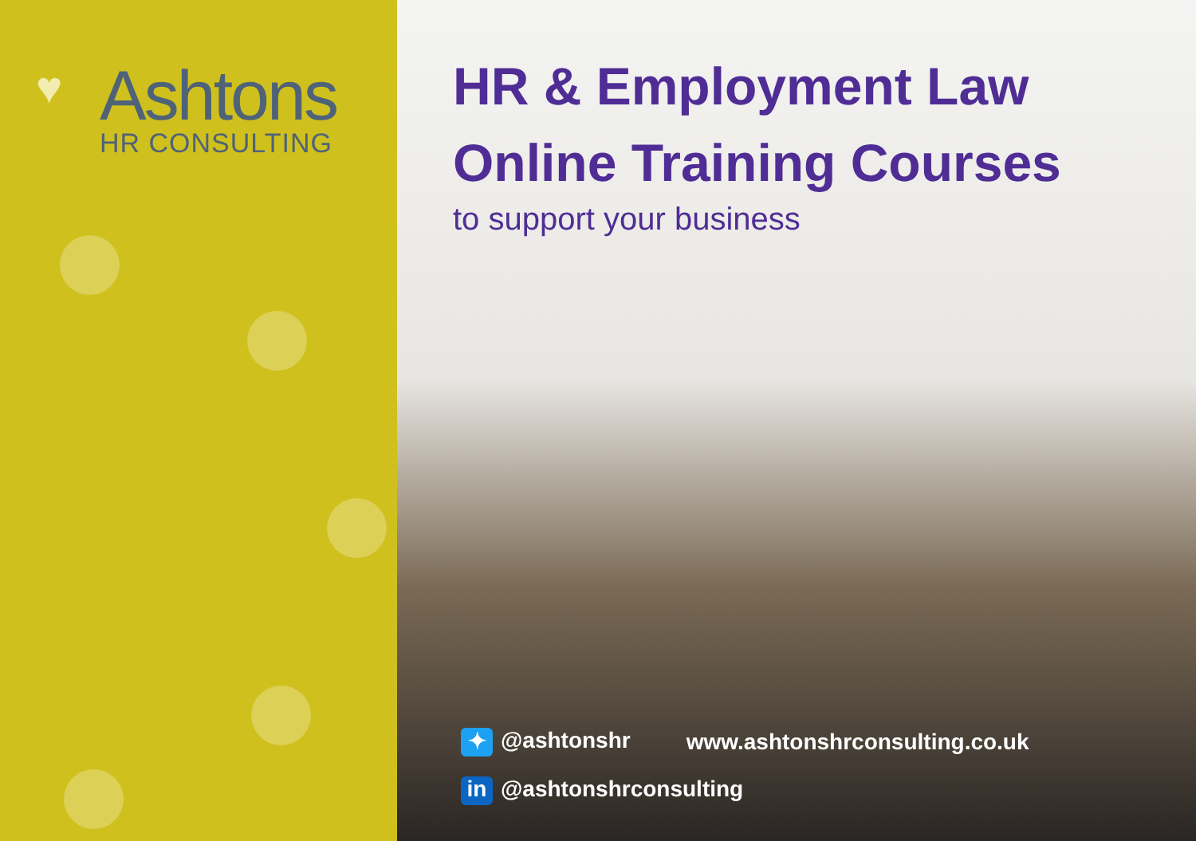♥
Ashtons
HR CONSULTING
HR & Employment Law
Online Training Courses
to support your business
✦ @ashtonshr www.ashtonshrconsulting.co.uk
in @ashtonshrconsulting